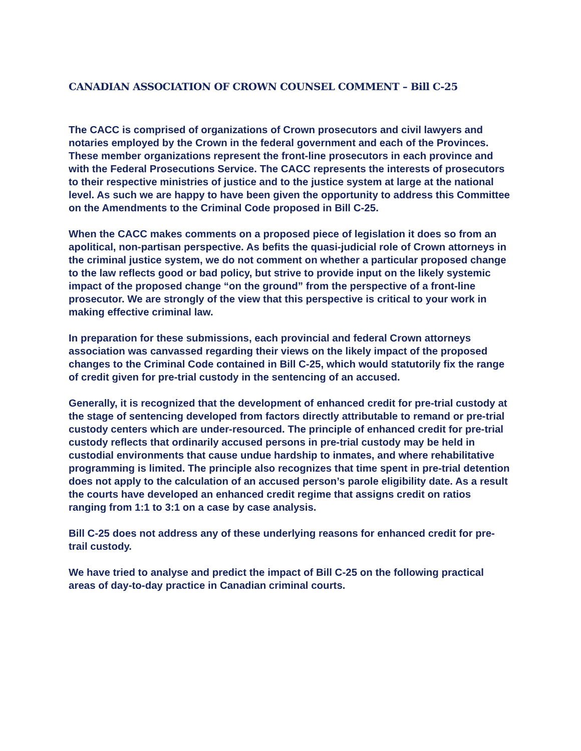CANADIAN ASSOCIATION OF CROWN COUNSEL COMMENT – Bill C-25
The CACC is comprised of organizations of Crown prosecutors and civil lawyers and notaries employed by the Crown in the federal government and each of the Provinces. These member organizations represent the front-line prosecutors in each province and with the Federal Prosecutions Service. The CACC represents the interests of prosecutors to their respective ministries of justice and to the justice system at large at the national level. As such we are happy to have been given the opportunity to address this Committee on the Amendments to the Criminal Code proposed in Bill C-25.
When the CACC makes comments on a proposed piece of legislation it does so from an apolitical, non-partisan perspective. As befits the quasi-judicial role of Crown attorneys in the criminal justice system, we do not comment on whether a particular proposed change to the law reflects good or bad policy, but strive to provide input on the likely systemic impact of the proposed change “on the ground” from the perspective of a front-line prosecutor. We are strongly of the view that this perspective is critical to your work in making effective criminal law.
In preparation for these submissions, each provincial and federal Crown attorneys association was canvassed regarding their views on the likely impact of the proposed changes to the Criminal Code contained in Bill C-25, which would statutorily fix the range of credit given for pre-trial custody in the sentencing of an accused.
Generally, it is recognized that the development of enhanced credit for pre-trial custody at the stage of sentencing developed from factors directly attributable to remand or pre-trial custody centers which are under-resourced. The principle of enhanced credit for pre-trial custody reflects that ordinarily accused persons in pre-trial custody may be held in custodial environments that cause undue hardship to inmates, and where rehabilitative programming is limited. The principle also recognizes that time spent in pre-trial detention does not apply to the calculation of an accused person’s parole eligibility date. As a result the courts have developed an enhanced credit regime that assigns credit on ratios ranging from 1:1 to 3:1 on a case by case analysis.
Bill C-25 does not address any of these underlying reasons for enhanced credit for pre-trail custody.
We have tried to analyse and predict the impact of Bill C-25 on the following practical areas of day-to-day practice in Canadian criminal courts.